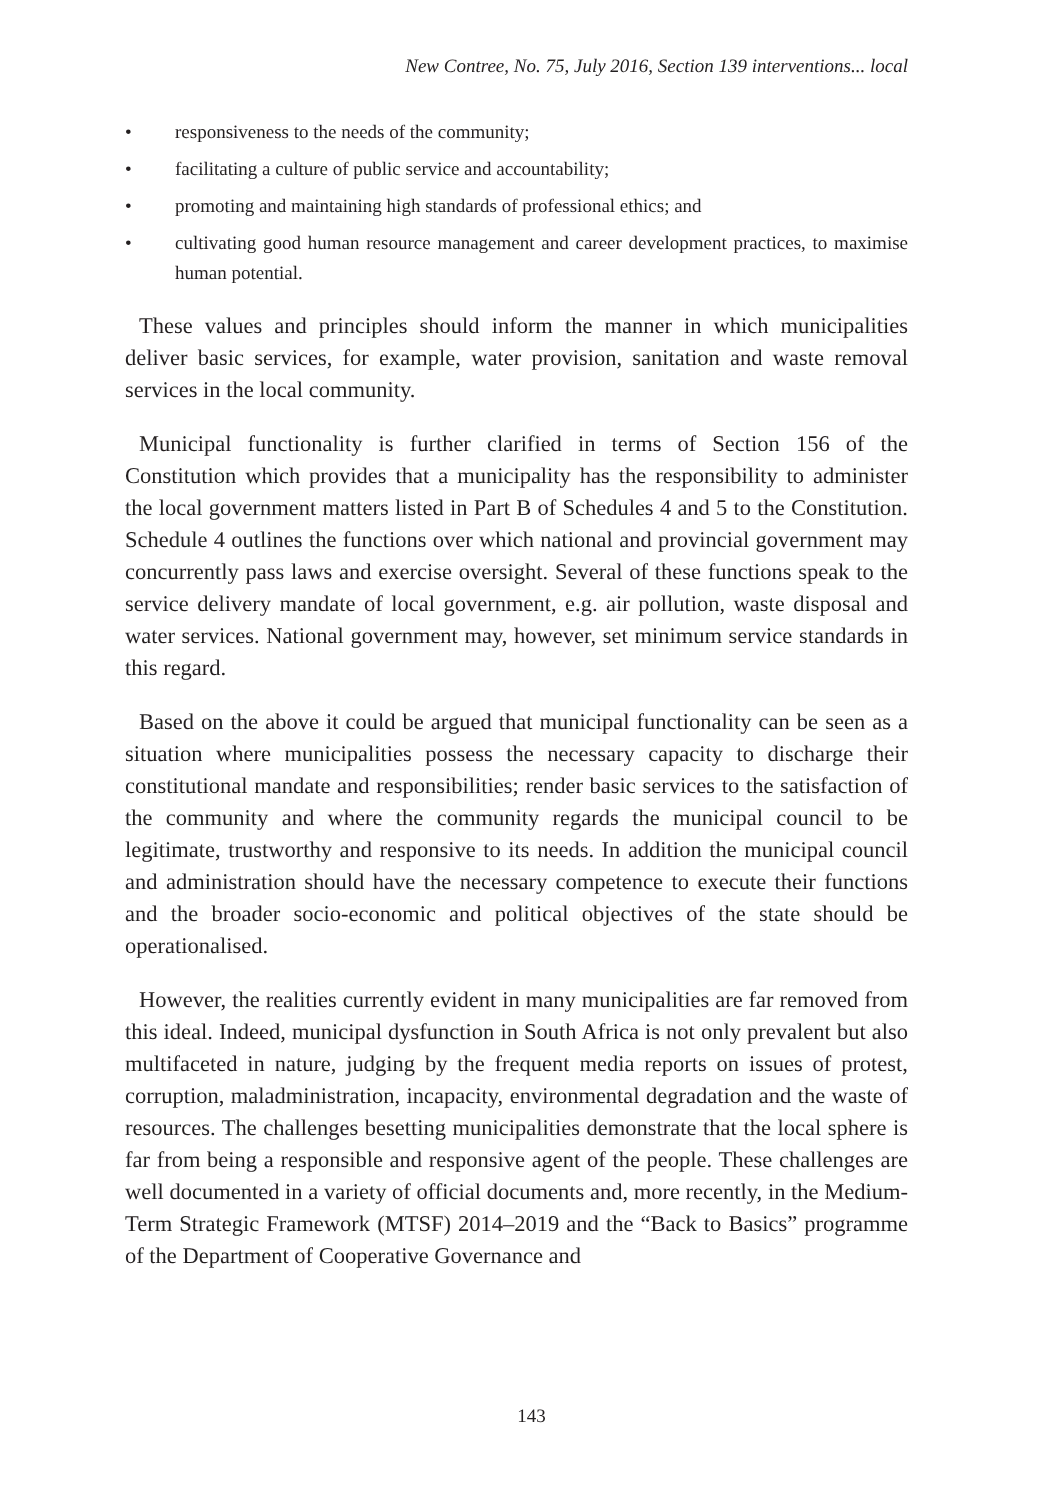New Contree, No. 75, July 2016, Section 139 interventions... local
• responsiveness to the needs of the community;
• facilitating a culture of public service and accountability;
• promoting and maintaining high standards of professional ethics; and
• cultivating good human resource management and career development practices, to maximise human potential.
These values and principles should inform the manner in which municipalities deliver basic services, for example, water provision, sanitation and waste removal services in the local community.
Municipal functionality is further clarified in terms of Section 156 of the Constitution which provides that a municipality has the responsibility to administer the local government matters listed in Part B of Schedules 4 and 5 to the Constitution. Schedule 4 outlines the functions over which national and provincial government may concurrently pass laws and exercise oversight. Several of these functions speak to the service delivery mandate of local government, e.g. air pollution, waste disposal and water services. National government may, however, set minimum service standards in this regard.
Based on the above it could be argued that municipal functionality can be seen as a situation where municipalities possess the necessary capacity to discharge their constitutional mandate and responsibilities; render basic services to the satisfaction of the community and where the community regards the municipal council to be legitimate, trustworthy and responsive to its needs. In addition the municipal council and administration should have the necessary competence to execute their functions and the broader socio-economic and political objectives of the state should be operationalised.
However, the realities currently evident in many municipalities are far removed from this ideal. Indeed, municipal dysfunction in South Africa is not only prevalent but also multifaceted in nature, judging by the frequent media reports on issues of protest, corruption, maladministration, incapacity, environmental degradation and the waste of resources. The challenges besetting municipalities demonstrate that the local sphere is far from being a responsible and responsive agent of the people. These challenges are well documented in a variety of official documents and, more recently, in the Medium-Term Strategic Framework (MTSF) 2014–2019 and the “Back to Basics” programme of the Department of Cooperative Governance and
143